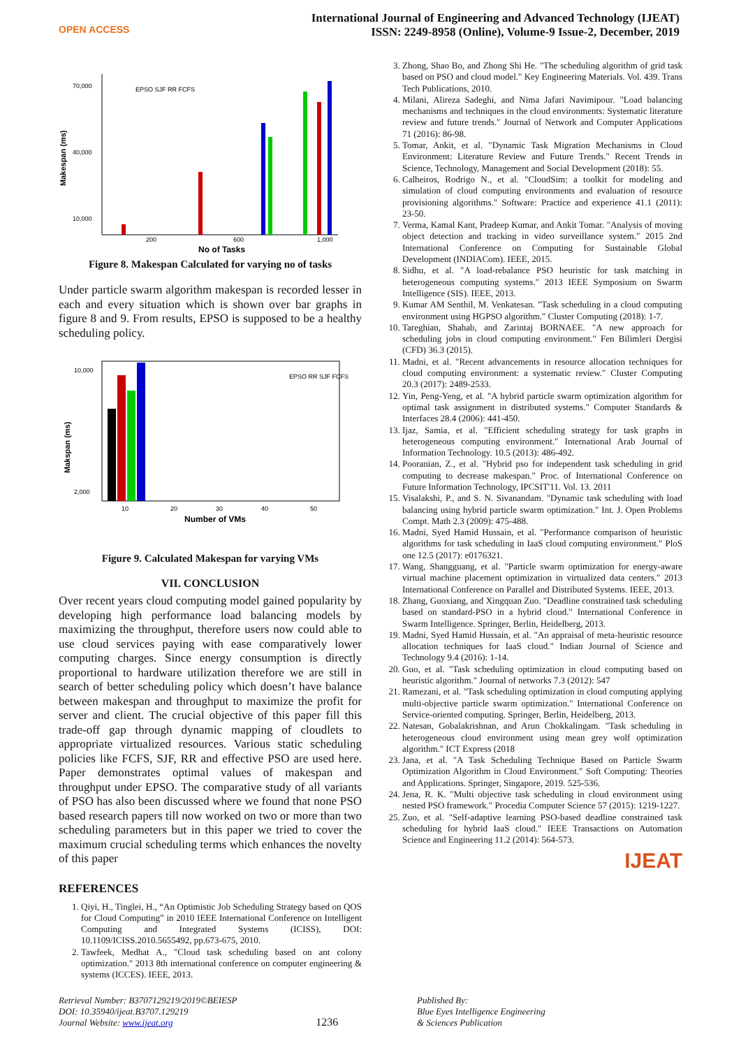OPEN ACCESS
International Journal of Engineering and Advanced Technology (IJEAT)
ISSN: 2249-8958 (Online), Volume-9 Issue-2, December, 2019
Makespan (ms)
70,000
40,000
10,000
200
600
1,000
No of Tasks
EPSO SJF RR FCFS
Figure 8. Makespan Calculated for varying no of tasks
Under particle swarm algorithm makespan is recorded lesser in each and every situation which is shown over bar graphs in figure 8 and 9. From results, EPSO is supposed to be a healthy scheduling policy.
Makspan (ms)
10,000
2,000
10
20
30
40
50
Number of VMs
EPSO RR SJF FCFS
Figure 9. Calculated Makespan for varying VMs
VII. CONCLUSION
Over recent years cloud computing model gained popularity by developing high performance load balancing models by maximizing the throughput, therefore users now could able to use cloud services paying with ease comparatively lower computing charges. Since energy consumption is directly proportional to hardware utilization therefore we are still in search of better scheduling policy which doesn’t have balance between makespan and throughput to maximize the profit for server and client. The crucial objective of this paper fill this trade-off gap through dynamic mapping of cloudlets to appropriate virtualized resources. Various static scheduling policies like FCFS, SJF, RR and effective PSO are used here. Paper demonstrates optimal values of makespan and throughput under EPSO. The comparative study of all variants of PSO has also been discussed where we found that none PSO based research papers till now worked on two or more than two scheduling parameters but in this paper we tried to cover the maximum crucial scheduling terms which enhances the novelty of this paper
REFERENCES
1. Qiyi, H., Tinglei, H., “An Optimistic Job Scheduling Strategy based on QOS for Cloud Computing” in 2010 IEEE International Conference on Intelligent Computing and Integrated Systems (ICISS), DOI: 10.1109/ICISS.2010.5655492, pp.673-675, 2010.
2. Tawfeek, Medhat A., "Cloud task scheduling based on ant colony optimization." 2013 8th international conference on computer engineering & systems (ICCES). IEEE, 2013.
3. Zhong, Shao Bo, and Zhong Shi He. "The scheduling algorithm of grid task based on PSO and cloud model." Key Engineering Materials. Vol. 439. Trans Tech Publications, 2010.
4. Milani, Alireza Sadeghi, and Nima Jafari Navimipour. "Load balancing mechanisms and techniques in the cloud environments: Systematic literature review and future trends." Journal of Network and Computer Applications 71 (2016): 86-98.
5. Tomar, Ankit, et al. "Dynamic Task Migration Mechanisms in Cloud Environment: Literature Review and Future Trends." Recent Trends in Science, Technology, Management and Social Development (2018): 55.
6. Calheiros, Rodrigo N., et al. "CloudSim: a toolkit for modeling and simulation of cloud computing environments and evaluation of resource provisioning algorithms." Software: Practice and experience 41.1 (2011): 23-50.
7. Verma, Kamal Kant, Pradeep Kumar, and Ankit Tomar. "Analysis of moving object detection and tracking in video surveillance system." 2015 2nd International Conference on Computing for Sustainable Global Development (INDIACom). IEEE, 2015.
8. Sidhu, et al. "A load-rebalance PSO heuristic for task matching in heterogeneous computing systems." 2013 IEEE Symposium on Swarm Intelligence (SIS). IEEE, 2013.
9. Kumar AM Senthil, M. Venkatesan. "Task scheduling in a cloud computing environment using HGPSO algorithm." Cluster Computing (2018): 1-7.
10. Tareghian, Shahab, and Zarintaj BORNAEE. "A new approach for scheduling jobs in cloud computing environment." Fen Bilimleri Dergisi (CFD) 36.3 (2015).
11. Madni, et al. "Recent advancements in resource allocation techniques for cloud computing environment: a systematic review." Cluster Computing 20.3 (2017): 2489-2533.
12. Yin, Peng-Yeng, et al. "A hybrid particle swarm optimization algorithm for optimal task assignment in distributed systems." Computer Standards & Interfaces 28.4 (2006): 441-450.
13. Ijaz, Samia, et al. "Efficient scheduling strategy for task graphs in heterogeneous computing environment." International Arab Journal of Information Technology. 10.5 (2013): 486-492.
14. Pooranian, Z., et al. "Hybrid pso for independent task scheduling in grid computing to decrease makespan." Proc. of International Conference on Future Information Technology, IPCSIT'11. Vol. 13. 2011
15. Visalakshi, P., and S. N. Sivanandam. "Dynamic task scheduling with load balancing using hybrid particle swarm optimization." Int. J. Open Problems Compt. Math 2.3 (2009): 475-488.
16. Madni, Syed Hamid Hussain, et al. "Performance comparison of heuristic algorithms for task scheduling in IaaS cloud computing environment." PloS one 12.5 (2017): e0176321.
17. Wang, Shangguang, et al. "Particle swarm optimization for energy-aware virtual machine placement optimization in virtualized data centers." 2013 International Conference on Parallel and Distributed Systems. IEEE, 2013.
18. Zhang, Guoxiang, and Xingquan Zuo. "Deadline constrained task scheduling based on standard-PSO in a hybrid cloud." International Conference in Swarm Intelligence. Springer, Berlin, Heidelberg, 2013.
19. Madni, Syed Hamid Hussain, et al. "An appraisal of meta-heuristic resource allocation techniques for IaaS cloud." Indian Journal of Science and Technology 9.4 (2016): 1-14.
20. Guo, et al. "Task scheduling optimization in cloud computing based on heuristic algorithm." Journal of networks 7.3 (2012): 547
21. Ramezani, et al. "Task scheduling optimization in cloud computing applying multi-objective particle swarm optimization." International Conference on Service-oriented computing. Springer, Berlin, Heidelberg, 2013.
22. Natesan, Gobalakrishnan, and Arun Chokkalingam. "Task scheduling in heterogeneous cloud environment using mean grey wolf optimization algorithm." ICT Express (2018
23. Jana, et al. "A Task Scheduling Technique Based on Particle Swarm Optimization Algorithm in Cloud Environment." Soft Computing: Theories and Applications. Springer, Singapore, 2019. 525-536.
24. Jena, R. K. "Multi objective task scheduling in cloud environment using nested PSO framework." Procedia Computer Science 57 (2015): 1219-1227.
25. Zuo, et al. "Self-adaptive learning PSO-based deadline constrained task scheduling for hybrid IaaS cloud." IEEE Transactions on Automation Science and Engineering 11.2 (2014): 564-573.
IJEAT
Retrieval Number: B3707129219/2019©BEIESP
DOI: 10.35940/ijeat.B3707.129219
Journal Website: www.ijeat.org
1236
Published By:
Blue Eyes Intelligence Engineering
& Sciences Publication